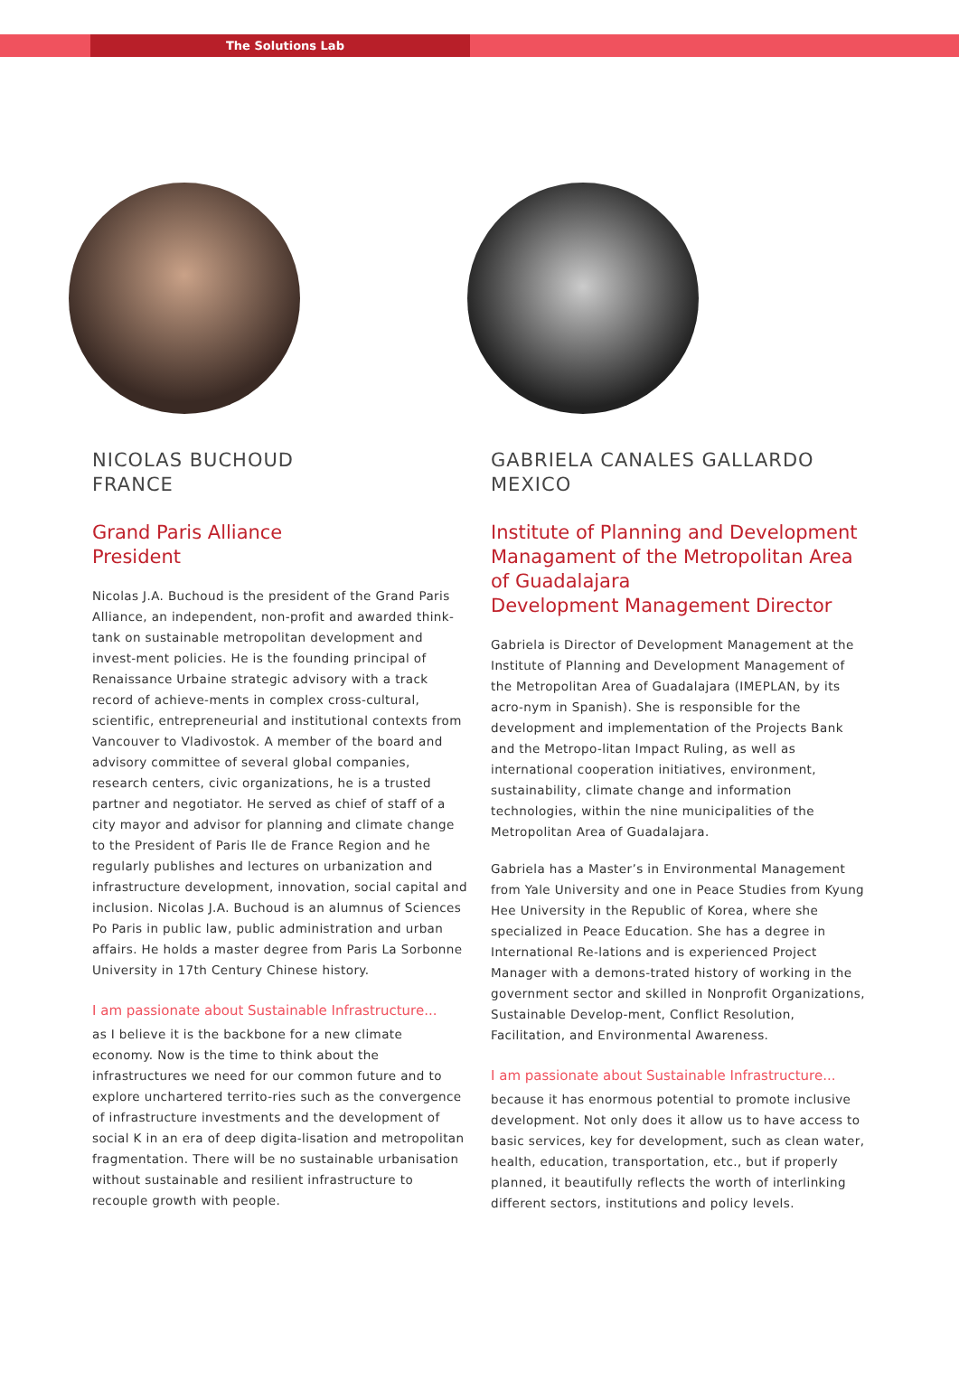The Solutions Lab
NICOLAS BUCHOUD
FRANCE
Grand Paris Alliance
President
Nicolas J.A. Buchoud is the president of the Grand Paris Alliance, an independent, non-profit and awarded think-tank on sustainable metropolitan development and invest-ment policies. He is the founding principal of Renaissance Urbaine strategic advisory with a track record of achieve-ments in complex cross-cultural, scientific, entrepreneurial and institutional contexts from Vancouver to Vladivostok. A member of the board and advisory committee of several global companies, research centers, civic organizations, he is a trusted partner and negotiator. He served as chief of staff of a city mayor and advisor for planning and climate change to the President of Paris Ile de France Region and he regularly publishes and lectures on urbanization and infrastructure development, innovation, social capital and inclusion. Nicolas J.A. Buchoud is an alumnus of Sciences Po Paris in public law, public administration and urban affairs. He holds a master degree from Paris La Sorbonne University in 17th Century Chinese history.
I am passionate about Sustainable Infrastructure...
as I believe it is the backbone for a new climate economy. Now is the time to think about the infrastructures we need for our common future and to explore unchartered territo-ries such as the convergence of infrastructure investments and the development of social K in an era of deep digita-lisation and metropolitan fragmentation. There will be no sustainable urbanisation without sustainable and resilient infrastructure to recouple growth with people.
GABRIELA CANALES GALLARDO
MEXICO
Institute of Planning and Development Managament of the Metropolitan Area of Guadalajara
Development Management Director
Gabriela is Director of Development Management at the Institute of Planning and Development Management of the Metropolitan Area of Guadalajara (IMEPLAN, by its acro-nym in Spanish). She is responsible for the development and implementation of the Projects Bank and the Metropo-litan Impact Ruling, as well as international cooperation initiatives, environment, sustainability, climate change and information technologies, within the nine municipalities of the Metropolitan Area of Guadalajara.
Gabriela has a Master’s in Environmental Management from Yale University and one in Peace Studies from Kyung Hee University in the Republic of Korea, where she specialized in Peace Education. She has a degree in International Re-lations and is experienced Project Manager with a demons-trated history of working in the government sector and skilled in Nonprofit Organizations, Sustainable Develop-ment, Conflict Resolution, Facilitation, and Environmental Awareness.
I am passionate about Sustainable Infrastructure...
because it has enormous potential to promote inclusive development. Not only does it allow us to have access to basic services, key for development, such as clean water, health, education, transportation, etc., but if properly planned, it beautifully reflects the worth of interlinking different sectors, institutions and policy levels.